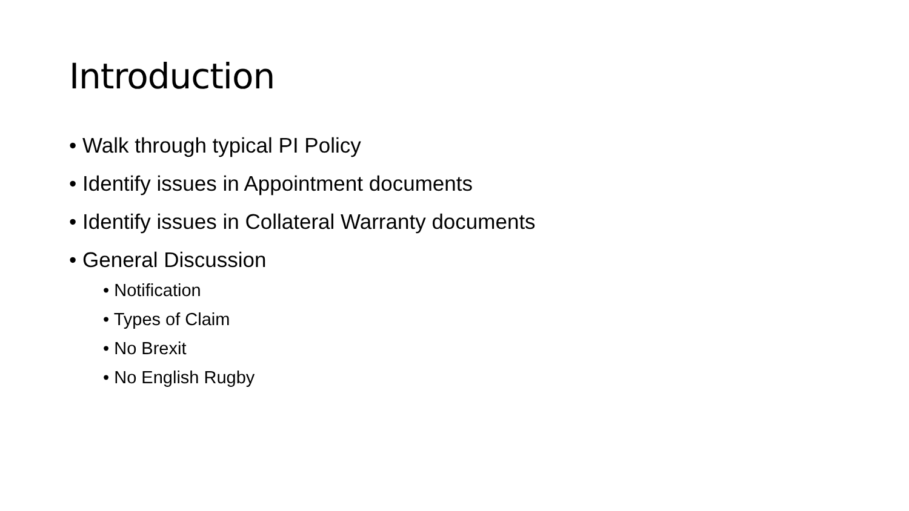Introduction
• Walk through typical PI Policy
• Identify issues in Appointment documents
• Identify issues in Collateral Warranty documents
• General Discussion
• Notification
• Types of Claim
• No Brexit
• No English Rugby